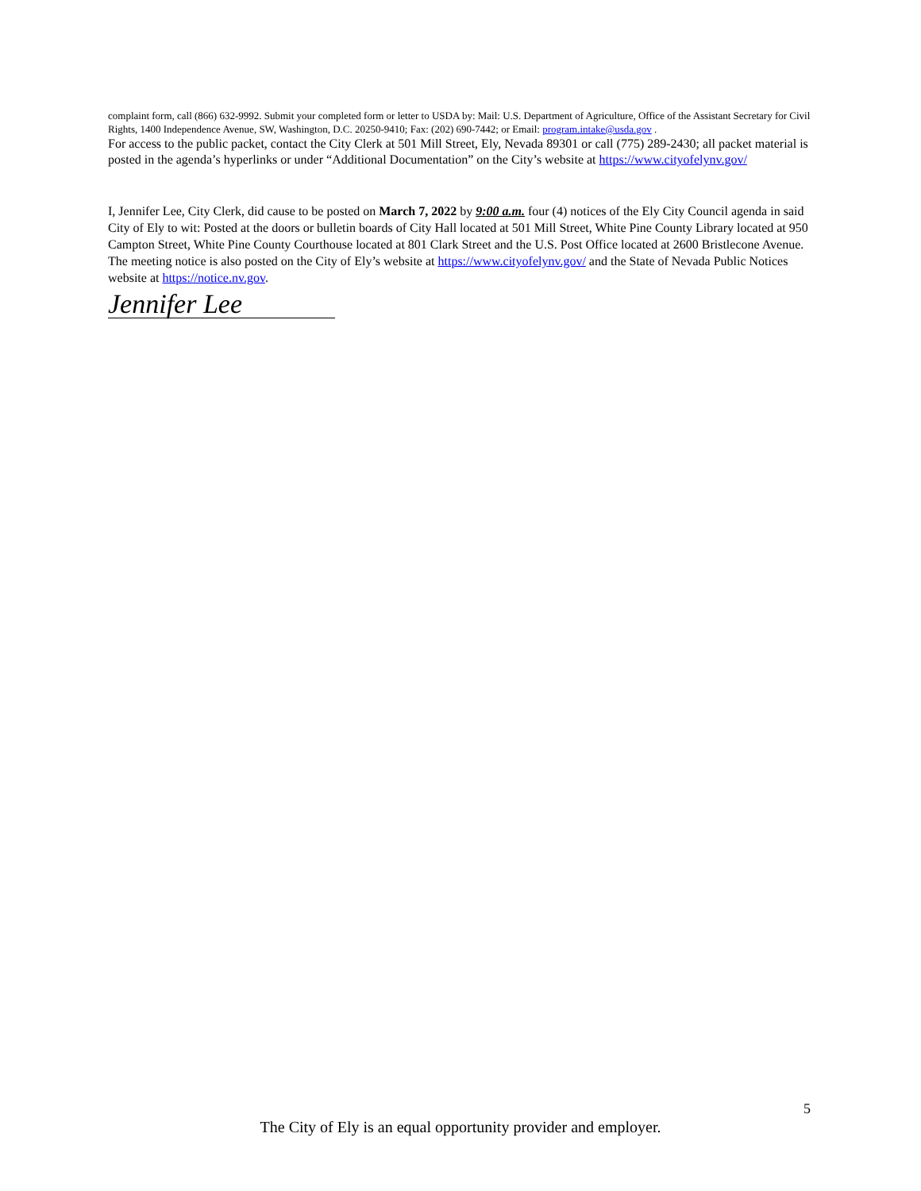complaint form, call (866) 632-9992. Submit your completed form or letter to USDA by: Mail: U.S. Department of Agriculture, Office of the Assistant Secretary for Civil Rights, 1400 Independence Avenue, SW, Washington, D.C. 20250-9410; Fax: (202) 690-7442; or Email: program.intake@usda.gov .
For access to the public packet, contact the City Clerk at 501 Mill Street, Ely, Nevada 89301 or call (775) 289-2430; all packet material is posted in the agenda’s hyperlinks or under “Additional Documentation” on the City’s website at https://www.cityofelynv.gov/
I, Jennifer Lee, City Clerk, did cause to be posted on March 7, 2022 by 9:00 a.m. four (4) notices of the Ely City Council agenda in said City of Ely to wit: Posted at the doors or bulletin boards of City Hall located at 501 Mill Street, White Pine County Library located at 950 Campton Street, White Pine County Courthouse located at 801 Clark Street and the U.S. Post Office located at 2600 Bristlecone Avenue. The meeting notice is also posted on the City of Ely’s website at https://www.cityofelynv.gov/ and the State of Nevada Public Notices website at https://notice.nv.gov.
Jennifer Lee
5
The City of Ely is an equal opportunity provider and employer.